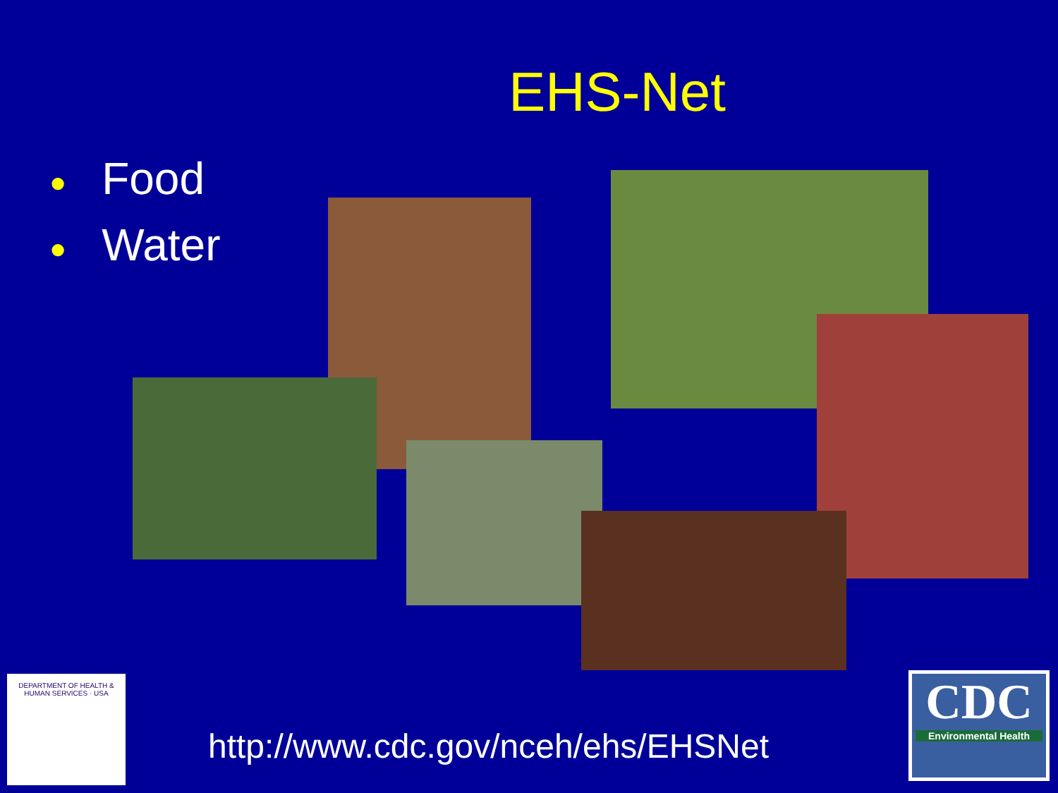EHS-Net
● Food
● Water
DEPARTMENT OF HEALTH & HUMAN SERVICES · USA
http://www.cdc.gov/nceh/ehs/EHSNet
CDC
Environmental Health